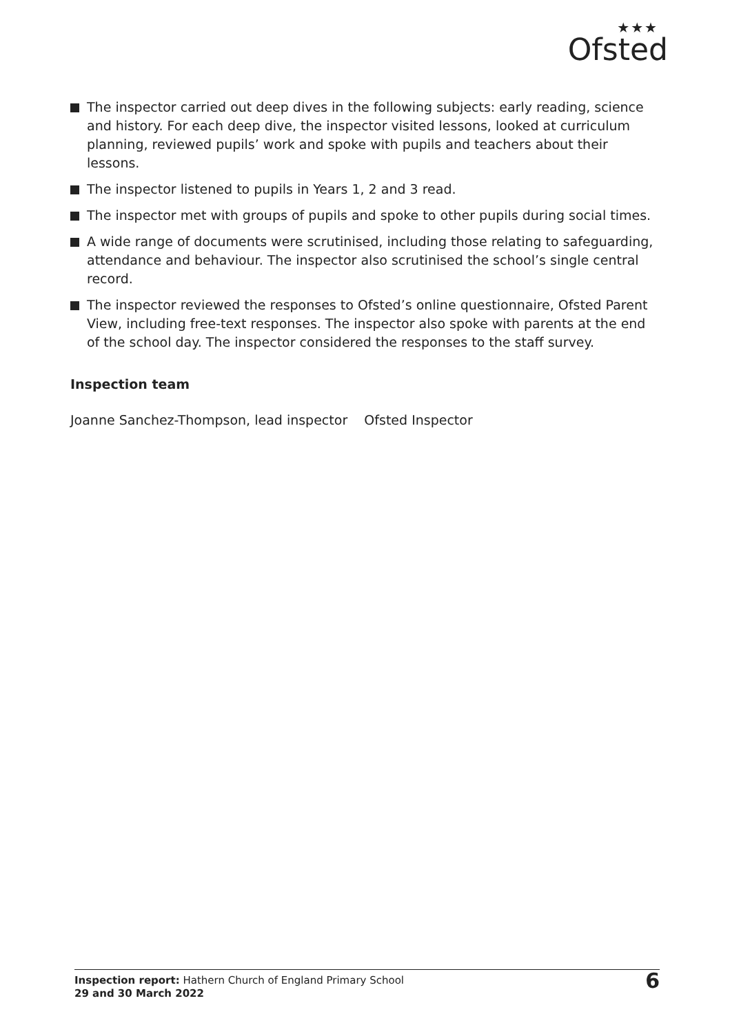★★★
Ofsted
The inspector carried out deep dives in the following subjects: early reading, science and history. For each deep dive, the inspector visited lessons, looked at curriculum planning, reviewed pupils’ work and spoke with pupils and teachers about their lessons.
The inspector listened to pupils in Years 1, 2 and 3 read.
The inspector met with groups of pupils and spoke to other pupils during social times.
A wide range of documents were scrutinised, including those relating to safeguarding, attendance and behaviour. The inspector also scrutinised the school’s single central record.
The inspector reviewed the responses to Ofsted’s online questionnaire, Ofsted Parent View, including free-text responses. The inspector also spoke with parents at the end of the school day. The inspector considered the responses to the staff survey.
Inspection team
Joanne Sanchez-Thompson, lead inspector Ofsted Inspector
Inspection report: Hathern Church of England Primary School
29 and 30 March 2022
6